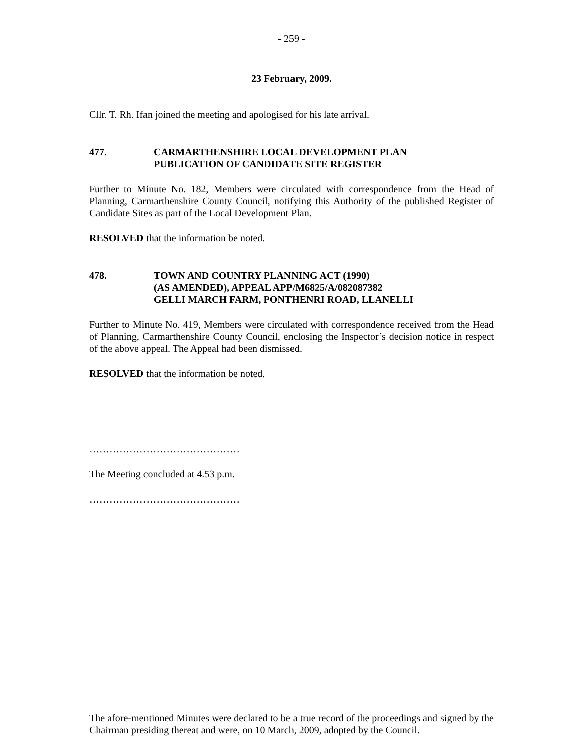- 259 -
23 February, 2009.
Cllr. T. Rh. Ifan joined the meeting and apologised for his late arrival.
477. CARMARTHENSHIRE LOCAL DEVELOPMENT PLAN
PUBLICATION OF CANDIDATE SITE REGISTER
Further to Minute No. 182, Members were circulated with correspondence from the Head of Planning, Carmarthenshire County Council, notifying this Authority of the published Register of Candidate Sites as part of the Local Development Plan.
RESOLVED that the information be noted.
478. TOWN AND COUNTRY PLANNING ACT (1990)
(AS AMENDED), APPEAL APP/M6825/A/082087382
GELLI MARCH FARM, PONTHENRI ROAD, LLANELLI
Further to Minute No. 419, Members were circulated with correspondence received from the Head of Planning, Carmarthenshire County Council, enclosing the Inspector’s decision notice in respect of the above appeal. The Appeal had been dismissed.
RESOLVED that the information be noted.
………………………………………
The Meeting concluded at 4.53 p.m.
………………………………………
The afore-mentioned Minutes were declared to be a true record of the proceedings and signed by the Chairman presiding thereat and were, on 10 March, 2009, adopted by the Council.